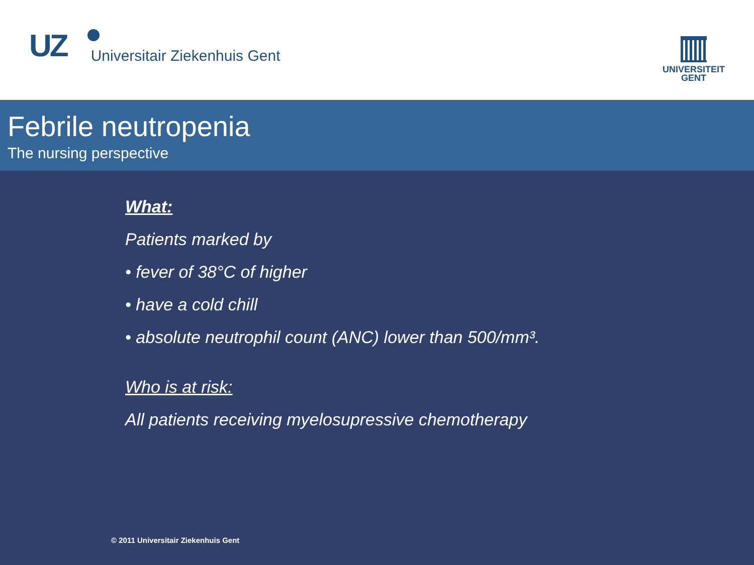UZ Universitair Ziekenhuis Gent
UNIVERSITEIT
GENT
Febrile neutropenia
The nursing perspective
What:
Patients marked by
• fever of 38°C of higher
• have a cold chill
• absolute neutrophil count (ANC) lower than 500/mm³.
Who is at risk:
All patients receiving myelosupressive chemotherapy
© 2011 Universitair Ziekenhuis Gent